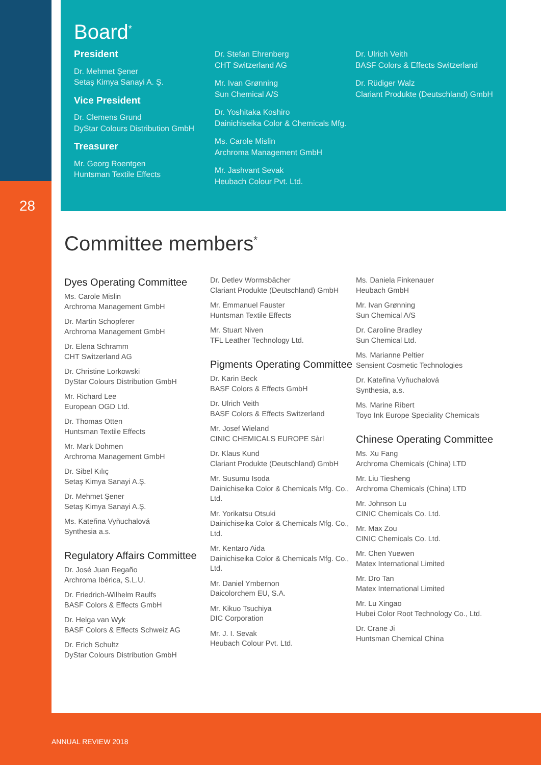Board<sup>*</sup>
President
Dr. Mehmet Şener
Setaş Kimya Sanayi A. Ş.
Vice President
Dr. Clemens Grund
DyStar Colours Distribution GmbH
Treasurer
Mr. Georg Roentgen
Huntsman Textile Effects
Dr. Stefan Ehrenberg
CHT Switzerland AG
Mr. Ivan Grønning
Sun Chemical A/S
Dr. Yoshitaka Koshiro
Dainichiseika Color & Chemicals Mfg.
Ms. Carole Mislin
Archroma Management GmbH
Mr. Jashvant Sevak
Heubach Colour Pvt. Ltd.
Dr. Ulrich Veith
BASF Colors & Effects Switzerland
Dr. Rüdiger Walz
Clariant Produkte (Deutschland) GmbH
28
Committee members<sup>*</sup>
Dyes Operating Committee
Ms. Carole Mislin
Archroma Management GmbH
Dr. Martin Schopferer
Archroma Management GmbH
Dr. Elena Schramm
CHT Switzerland AG
Dr. Christine Lorkowski
DyStar Colours Distribution GmbH
Mr. Richard Lee
European OGD Ltd.
Dr. Thomas Otten
Huntsman Textile Effects
Mr. Mark Dohmen
Archroma Management GmbH
Dr. Sibel Kılıç
Setaş Kimya Sanayi A.Ş.
Dr. Mehmet Şener
Setaş Kimya Sanayi A.Ş.
Ms. Kateřina Vyňuchalová
Synthesia a.s.
Regulatory Affairs Committee
Dr. José Juan Regaño
Archroma Ibérica, S.L.U.
Dr. Friedrich-Wilhelm Raulfs
BASF Colors & Effects GmbH
Dr. Helga van Wyk
BASF Colors & Effects Schweiz AG
Dr. Erich Schultz
DyStar Colours Distribution GmbH
Dr. Detlev Wormsbächer
Clariant Produkte (Deutschland) GmbH
Mr. Emmanuel Fauster
Huntsman Textile Effects
Mr. Stuart Niven
TFL Leather Technology Ltd.
Pigments Operating Committee
Dr. Karin Beck
BASF Colors & Effects GmbH
Dr. Ulrich Veith
BASF Colors & Effects Switzerland
Mr. Josef Wieland
CINIC CHEMICALS EUROPE Sàrl
Dr. Klaus Kund
Clariant Produkte (Deutschland) GmbH
Mr. Susumu Isoda
Dainichiseika Color & Chemicals Mfg. Co., Ltd.
Mr. Yorikatsu Otsuki
Dainichiseika Color & Chemicals Mfg. Co., Ltd.
Mr. Kentaro Aida
Dainichiseika Color & Chemicals Mfg. Co., Ltd.
Mr. Daniel Ymbernon
Daicolorchem EU, S.A.
Mr. Kikuo Tsuchiya
DIC Corporation
Mr. J. I. Sevak
Heubach Colour Pvt. Ltd.
Ms. Daniela Finkenauer
Heubach GmbH
Mr. Ivan Grønning
Sun Chemical A/S
Dr. Caroline Bradley
Sun Chemical Ltd.
Ms. Marianne Peltier
Sensient Cosmetic Technologies
Dr. Kateřina Vyňuchalová
Synthesia, a.s.
Ms. Marine Ribert
Toyo Ink Europe Speciality Chemicals
Chinese Operating Committee
Ms. Xu Fang
Archroma Chemicals (China) LTD
Mr. Liu Tiesheng
Archroma Chemicals (China) LTD
Mr. Johnson Lu
CINIC Chemicals Co. Ltd.
Mr. Max Zou
CINIC Chemicals Co. Ltd.
Mr. Chen Yuewen
Matex International Limited
Mr. Dro Tan
Matex International Limited
Mr. Lu Xingao
Hubei Color Root Technology Co., Ltd.
Dr. Crane Ji
Huntsman Chemical China
ANNUAL REVIEW 2018